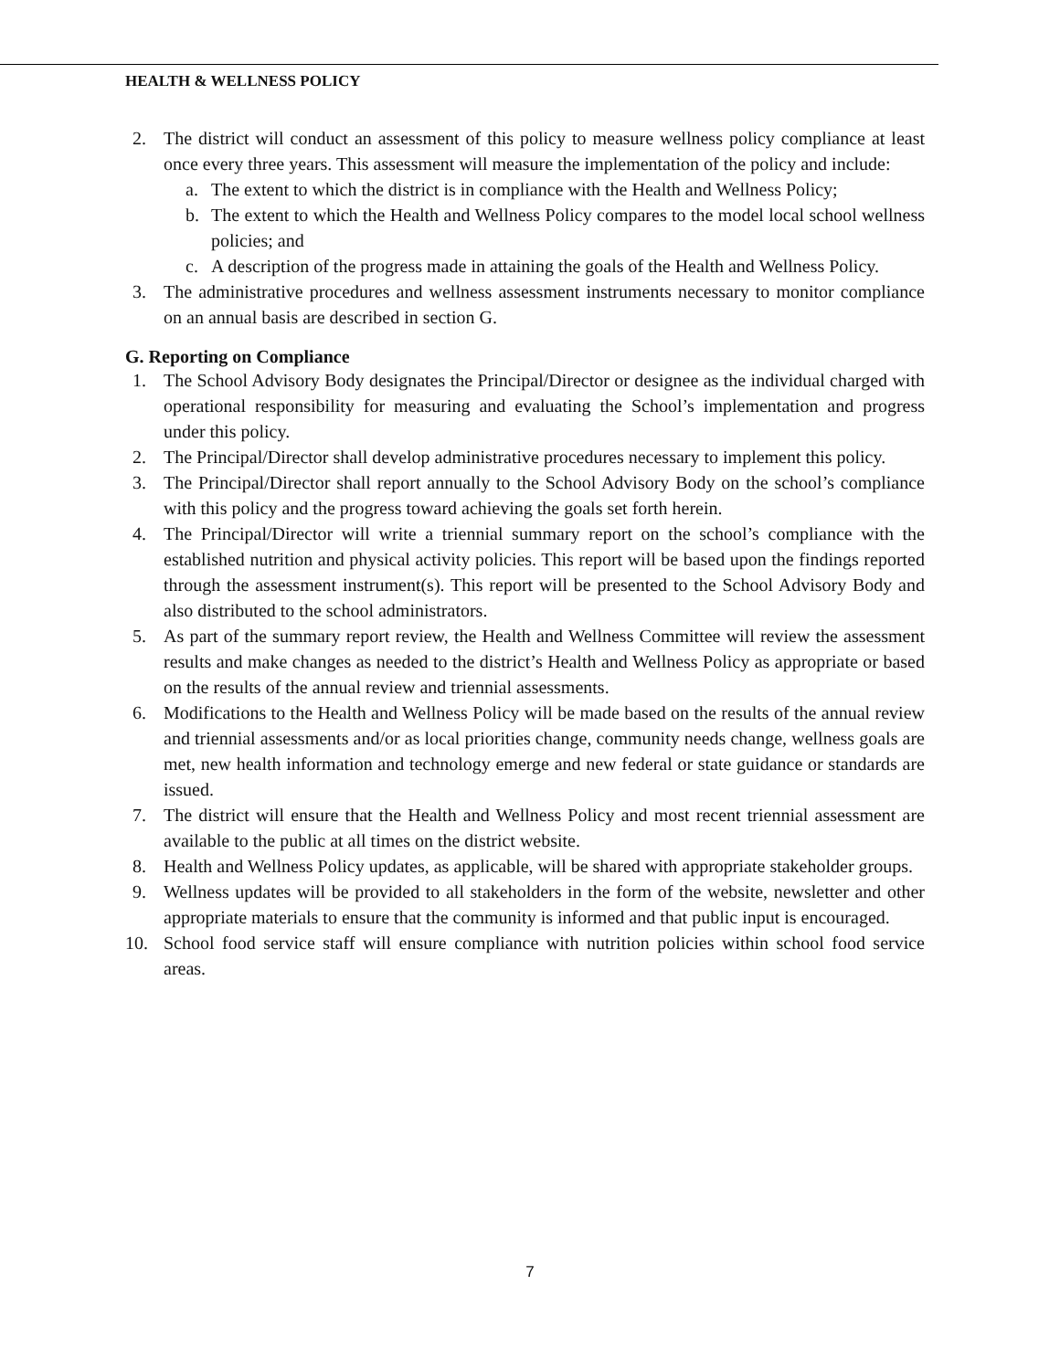HEALTH & WELLNESS POLICY
2. The district will conduct an assessment of this policy to measure wellness policy compliance at least once every three years. This assessment will measure the implementation of the policy and include:
a. The extent to which the district is in compliance with the Health and Wellness Policy;
b. The extent to which the Health and Wellness Policy compares to the model local school wellness policies; and
c. A description of the progress made in attaining the goals of the Health and Wellness Policy.
3. The administrative procedures and wellness assessment instruments necessary to monitor compliance on an annual basis are described in section G.
G. Reporting on Compliance
1. The School Advisory Body designates the Principal/Director or designee as the individual charged with operational responsibility for measuring and evaluating the School’s implementation and progress under this policy.
2. The Principal/Director shall develop administrative procedures necessary to implement this policy.
3. The Principal/Director shall report annually to the School Advisory Body on the school’s compliance with this policy and the progress toward achieving the goals set forth herein.
4. The Principal/Director will write a triennial summary report on the school’s compliance with the established nutrition and physical activity policies. This report will be based upon the findings reported through the assessment instrument(s). This report will be presented to the School Advisory Body and also distributed to the school administrators.
5. As part of the summary report review, the Health and Wellness Committee will review the assessment results and make changes as needed to the district’s Health and Wellness Policy as appropriate or based on the results of the annual review and triennial assessments.
6. Modifications to the Health and Wellness Policy will be made based on the results of the annual review and triennial assessments and/or as local priorities change, community needs change, wellness goals are met, new health information and technology emerge and new federal or state guidance or standards are issued.
7. The district will ensure that the Health and Wellness Policy and most recent triennial assessment are available to the public at all times on the district website.
8. Health and Wellness Policy updates, as applicable, will be shared with appropriate stakeholder groups.
9. Wellness updates will be provided to all stakeholders in the form of the website, newsletter and other appropriate materials to ensure that the community is informed and that public input is encouraged.
10. School food service staff will ensure compliance with nutrition policies within school food service areas.
7